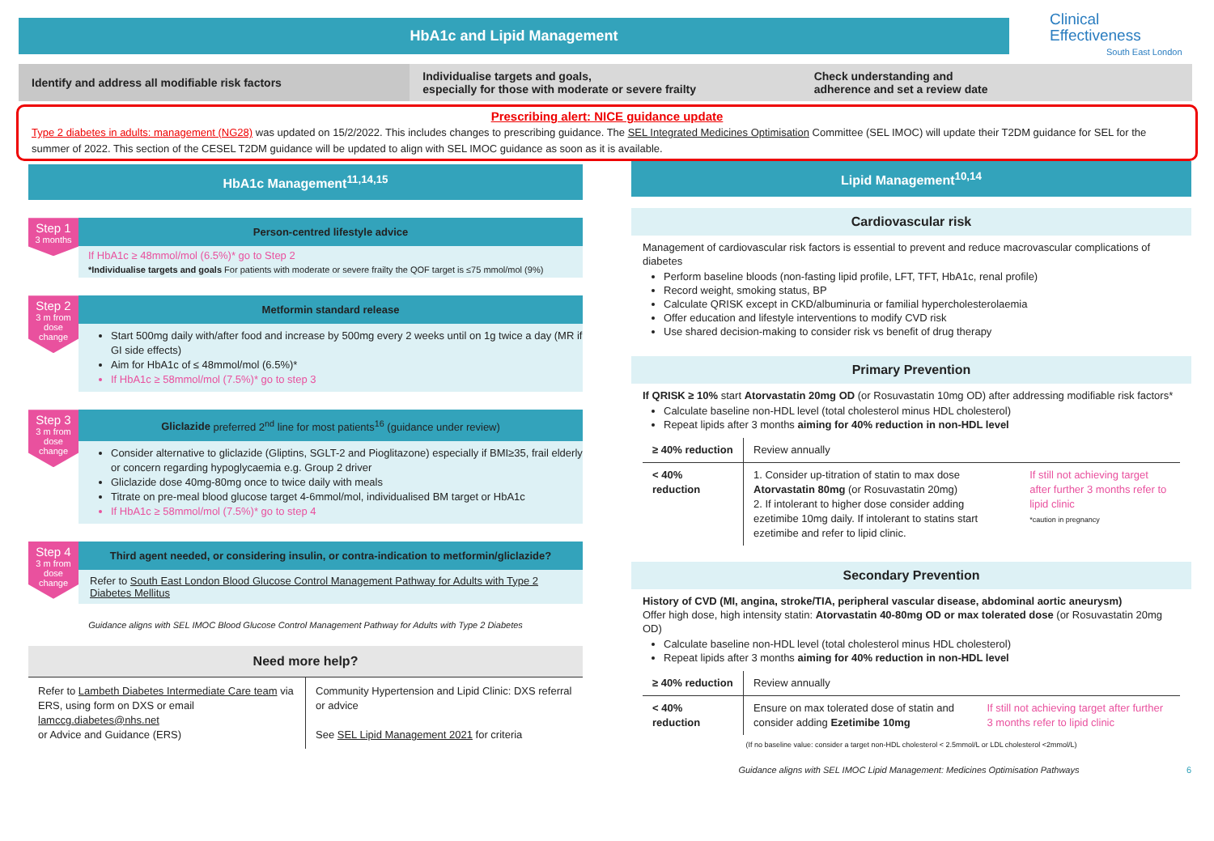HbA1c and Lipid Management
Clinical
Effectiveness
South East London
Identify and address all modifiable risk factors
Individualise targets and goals,
especially for those with moderate or severe frailty
Check understanding and
adherence and set a review date
Prescribing alert: NICE guidance update
Type 2 diabetes in adults: management (NG28) was updated on 15/2/2022. This includes changes to prescribing guidance. The SEL Integrated Medicines Optimisation Committee (SEL IMOC) will update their T2DM guidance for SEL for the summer of 2022. This section of the CESEL T2DM guidance will be updated to align with SEL IMOC guidance as soon as it is available.
HbA1c Management<sup>11,14,15</sup>
Step 1
3 months
Person-centred lifestyle advice
If HbA1c ≥ 48mmol/mol (6.5%)* go to Step 2
*Individualise targets and goals For patients with moderate or severe frailty the QOF target is ≤75 mmol/mol (9%)
Step 2
3 m from dose change
Metformin standard release
Start 500mg daily with/after food and increase by 500mg every 2 weeks until on 1g twice a day (MR if GI side effects)
Aim for HbA1c of ≤ 48mmol/mol (6.5%)*
If HbA1c ≥ 58mmol/mol (7.5%)* go to step 3
Step 3
3 m from dose change
Gliclazide preferred 2<sup>nd</sup> line for most patients<sup>16</sup> (guidance under review)
Consider alternative to gliclazide (Gliptins, SGLT-2 and Pioglitazone) especially if BMI≥35, frail elderly or concern regarding hypoglycaemia e.g. Group 2 driver
Gliclazide dose 40mg-80mg once to twice daily with meals
Titrate on pre-meal blood glucose target 4-6mmol/mol, individualised BM target or HbA1c
If HbA1c ≥ 58mmol/mol (7.5%)* go to step 4
Step 4
3 m from dose change
Third agent needed, or considering insulin, or contra-indication to metformin/gliclazide?
Refer to South East London Blood Glucose Control Management Pathway for Adults with Type 2 Diabetes Mellitus
Guidance aligns with SEL IMOC Blood Glucose Control Management Pathway for Adults with Type 2 Diabetes
Need more help?
Refer to Lambeth Diabetes Intermediate Care team via ERS, using form on DXS or email lamccg.diabetes@nhs.net
or Advice and Guidance (ERS)
Community Hypertension and Lipid Clinic: DXS referral or advice
See SEL Lipid Management 2021 for criteria
Lipid Management<sup>10,14</sup>
Cardiovascular risk
Management of cardiovascular risk factors is essential to prevent and reduce macrovascular complications of diabetes
Perform baseline bloods (non-fasting lipid profile, LFT, TFT, HbA1c, renal profile)
Record weight, smoking status, BP
Calculate QRISK except in CKD/albuminuria or familial hypercholesterolaemia
Offer education and lifestyle interventions to modify CVD risk
Use shared decision-making to consider risk vs benefit of drug therapy
Primary Prevention
If QRISK ≥ 10% start Atorvastatin 20mg OD (or Rosuvastatin 10mg OD) after addressing modifiable risk factors*
Calculate baseline non-HDL level (total cholesterol minus HDL cholesterol)
Repeat lipids after 3 months aiming for 40% reduction in non-HDL level
| ≥ 40% reduction | Review annually | |
| < 40% reduction | 1. Consider up-titration of statin to max dose Atorvastatin 80mg (or Rosuvastatin 20mg) 2. If intolerant to higher dose consider adding ezetimibe 10mg daily. If intolerant to statins start ezetimibe and refer to lipid clinic. | If still not achieving target after further 3 months refer to lipid clinic *caution in pregnancy |
Secondary Prevention
History of CVD (MI, angina, stroke/TIA, peripheral vascular disease, abdominal aortic aneurysm)
Offer high dose, high intensity statin: Atorvastatin 40-80mg OD or max tolerated dose (or Rosuvastatin 20mg OD)
Calculate baseline non-HDL level (total cholesterol minus HDL cholesterol)
Repeat lipids after 3 months aiming for 40% reduction in non-HDL level
| ≥ 40% reduction | Review annually | |
| < 40% reduction | Ensure on max tolerated dose of statin and consider adding Ezetimibe 10mg | If still not achieving target after further 3 months refer to lipid clinic |
(If no baseline value: consider a target non-HDL cholesterol < 2.5mmol/L or LDL cholesterol <2mmol/L)
Guidance aligns with SEL IMOC Lipid Management: Medicines Optimisation Pathways 6